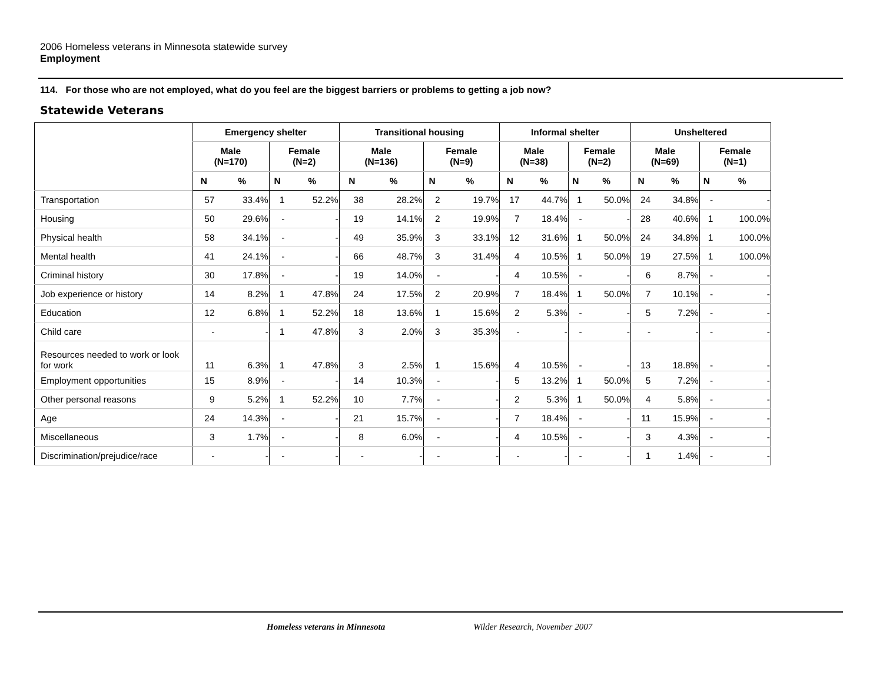2006 Homeless veterans in Minnesota statewide survey
Employment
114. For those who are not employed, what do you feel are the biggest barriers or problems to getting a job now?
Statewide Veterans
| | Emergency shelter | | | | Transitional housing | | | | Informal shelter | | | | Unsheltered | | | |
| --- | --- | --- | --- | --- | --- | --- | --- | --- | --- | --- | --- | --- | --- | --- | --- | --- |
| | Male (N=170) | | Female (N=2) | | Male (N=136) | | Female (N=9) | | Male (N=38) | | Female (N=2) | | Male (N=69) | | Female (N=1) | |
| | N | % | N | % | N | % | N | % | N | % | N | % | N | % | N | % |
| Transportation | 57 | 33.4% | 1 | 52.2% | 38 | 28.2% | 2 | 19.7% | 17 | 44.7% | 1 | 50.0% | 24 | 34.8% | - | - |
| Housing | 50 | 29.6% | - | - | 19 | 14.1% | 2 | 19.9% | 7 | 18.4% | - | - | 28 | 40.6% | 1 | 100.0% |
| Physical health | 58 | 34.1% | - | - | 49 | 35.9% | 3 | 33.1% | 12 | 31.6% | 1 | 50.0% | 24 | 34.8% | 1 | 100.0% |
| Mental health | 41 | 24.1% | - | - | 66 | 48.7% | 3 | 31.4% | 4 | 10.5% | 1 | 50.0% | 19 | 27.5% | 1 | 100.0% |
| Criminal history | 30 | 17.8% | - | - | 19 | 14.0% | - | - | 4 | 10.5% | - | - | 6 | 8.7% | - | - |
| Job experience or history | 14 | 8.2% | 1 | 47.8% | 24 | 17.5% | 2 | 20.9% | 7 | 18.4% | 1 | 50.0% | 7 | 10.1% | - | - |
| Education | 12 | 6.8% | 1 | 52.2% | 18 | 13.6% | 1 | 15.6% | 2 | 5.3% | - | - | 5 | 7.2% | - | - |
| Child care | - | - | 1 | 47.8% | 3 | 2.0% | 3 | 35.3% | - | - | - | - | - | - | - | - |
| Resources needed to work or look for work | 11 | 6.3% | 1 | 47.8% | 3 | 2.5% | 1 | 15.6% | 4 | 10.5% | - | - | 13 | 18.8% | - | - |
| Employment opportunities | 15 | 8.9% | - | - | 14 | 10.3% | - | - | 5 | 13.2% | 1 | 50.0% | 5 | 7.2% | - | - |
| Other personal reasons | 9 | 5.2% | 1 | 52.2% | 10 | 7.7% | - | - | 2 | 5.3% | 1 | 50.0% | 4 | 5.8% | - | - |
| Age | 24 | 14.3% | - | - | 21 | 15.7% | - | - | 7 | 18.4% | - | - | 11 | 15.9% | - | - |
| Miscellaneous | 3 | 1.7% | - | - | 8 | 6.0% | - | - | 4 | 10.5% | - | - | 3 | 4.3% | - | - |
| Discrimination/prejudice/race | - | - | - | - | - | - | - | - | - | - | - | - | 1 | 1.4% | - | - |
Homeless veterans in Minnesota Wilder Research, November 2007